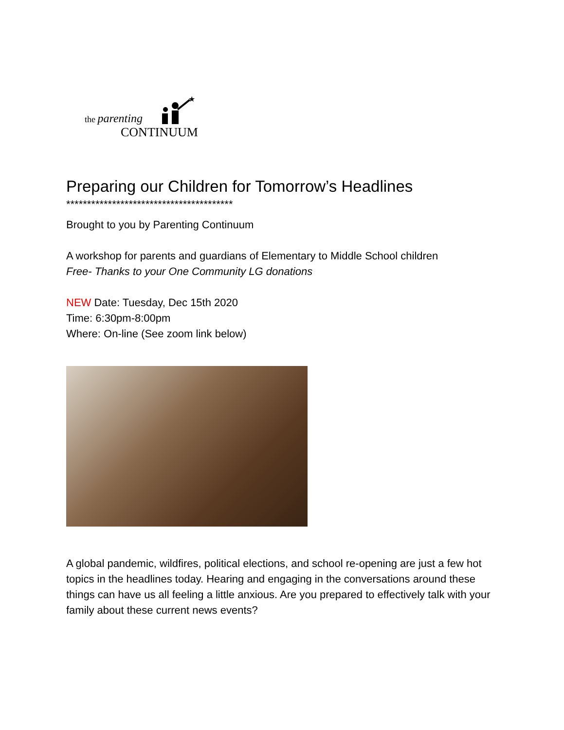the parenting
★
CONTINUUM
Preparing our Children for Tomorrow’s Headlines
****************************************
Brought to you by Parenting Continuum
A workshop for parents and guardians of Elementary to Middle School children
Free- Thanks to your One Community LG donations
NEW Date: Tuesday, Dec 15th 2020
Time: 6:30pm-8:00pm
Where: On-line (See zoom link below)
A global pandemic, wildfires, political elections, and school re-opening are just a few hot topics in the headlines today. Hearing and engaging in the conversations around these things can have us all feeling a little anxious. Are you prepared to effectively talk with your family about these current news events?